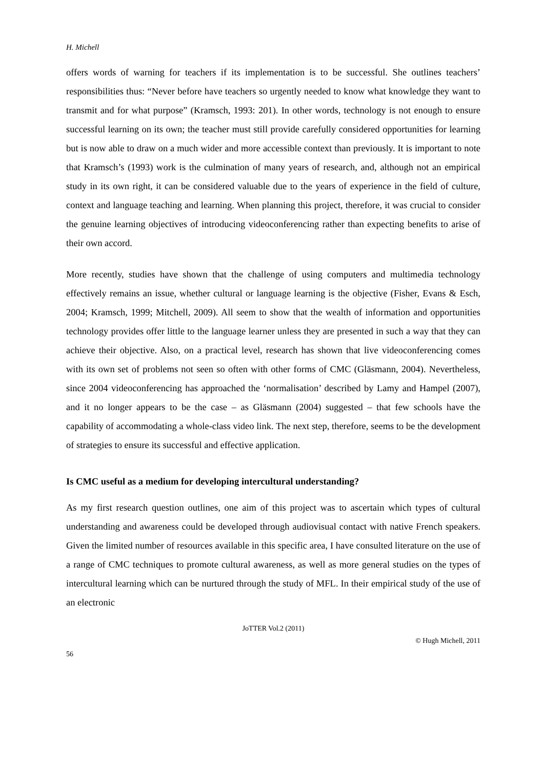H. Michell
offers words of warning for teachers if its implementation is to be successful. She outlines teachers’ responsibilities thus: “Never before have teachers so urgently needed to know what knowledge they want to transmit and for what purpose” (Kramsch, 1993: 201). In other words, technology is not enough to ensure successful learning on its own; the teacher must still provide carefully considered opportunities for learning but is now able to draw on a much wider and more accessible context than previously. It is important to note that Kramsch’s (1993) work is the culmination of many years of research, and, although not an empirical study in its own right, it can be considered valuable due to the years of experience in the field of culture, context and language teaching and learning. When planning this project, therefore, it was crucial to consider the genuine learning objectives of introducing videoconferencing rather than expecting benefits to arise of their own accord.
More recently, studies have shown that the challenge of using computers and multimedia technology effectively remains an issue, whether cultural or language learning is the objective (Fisher, Evans & Esch, 2004; Kramsch, 1999; Mitchell, 2009). All seem to show that the wealth of information and opportunities technology provides offer little to the language learner unless they are presented in such a way that they can achieve their objective. Also, on a practical level, research has shown that live videoconferencing comes with its own set of problems not seen so often with other forms of CMC (Gläsmann, 2004). Nevertheless, since 2004 videoconferencing has approached the ‘normalisation’ described by Lamy and Hampel (2007), and it no longer appears to be the case – as Gläsmann (2004) suggested – that few schools have the capability of accommodating a whole-class video link. The next step, therefore, seems to be the development of strategies to ensure its successful and effective application.
Is CMC useful as a medium for developing intercultural understanding?
As my first research question outlines, one aim of this project was to ascertain which types of cultural understanding and awareness could be developed through audiovisual contact with native French speakers. Given the limited number of resources available in this specific area, I have consulted literature on the use of a range of CMC techniques to promote cultural awareness, as well as more general studies on the types of intercultural learning which can be nurtured through the study of MFL. In their empirical study of the use of an electronic
JoTTER Vol.2 (2011)
© Hugh Michell, 2011
56